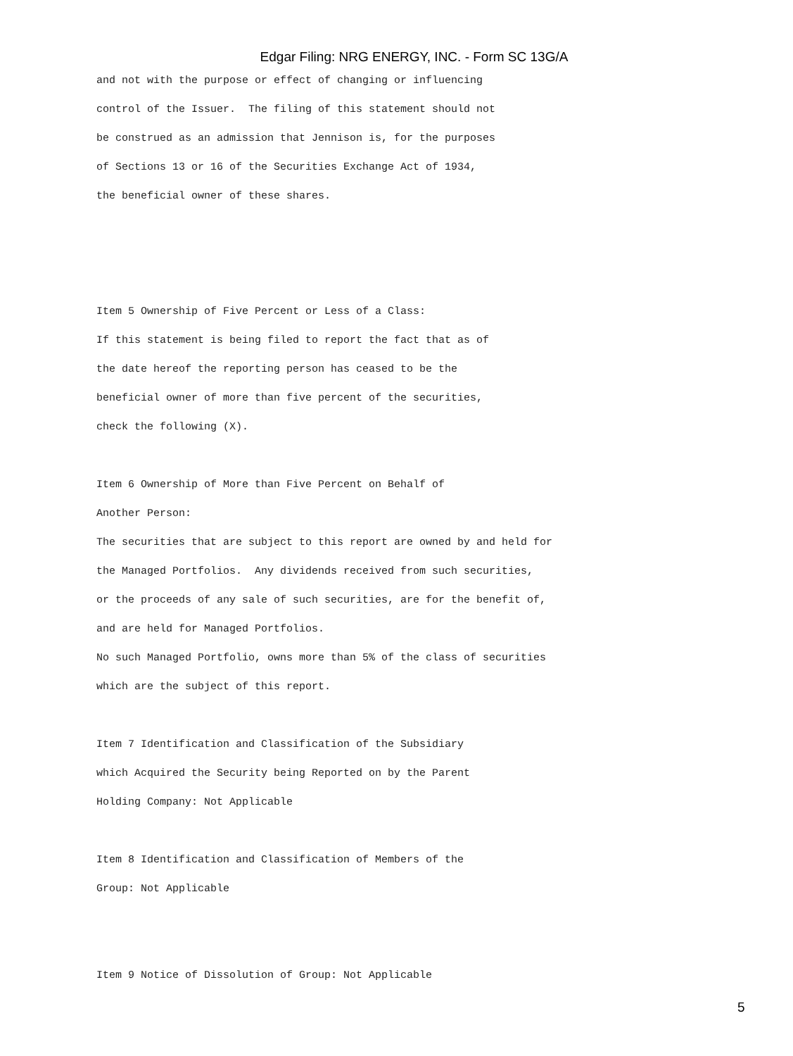Edgar Filing: NRG ENERGY, INC. - Form SC 13G/A
and not with the purpose or effect of changing or influencing control of the Issuer. The filing of this statement should not be construed as an admission that Jennison is, for the purposes of Sections 13 or 16 of the Securities Exchange Act of 1934, the beneficial owner of these shares. Item 5 Ownership of Five Percent or Less of a Class: If this statement is being filed to report the fact that as of the date hereof the reporting person has ceased to be the beneficial owner of more than five percent of the securities, check the following (X). Item 6 Ownership of More than Five Percent on Behalf of Another Person: The securities that are subject to this report are owned by and held for the Managed Portfolios. Any dividends received from such securities, or the proceeds of any sale of such securities, are for the benefit of, and are held for Managed Portfolios. No such Managed Portfolio, owns more than 5% of the class of securities which are the subject of this report. Item 7 Identification and Classification of the Subsidiary which Acquired the Security being Reported on by the Parent Holding Company: Not Applicable Item 8 Identification and Classification of Members of the Group: Not Applicable Item 9 Notice of Dissolution of Group: Not Applicable
5